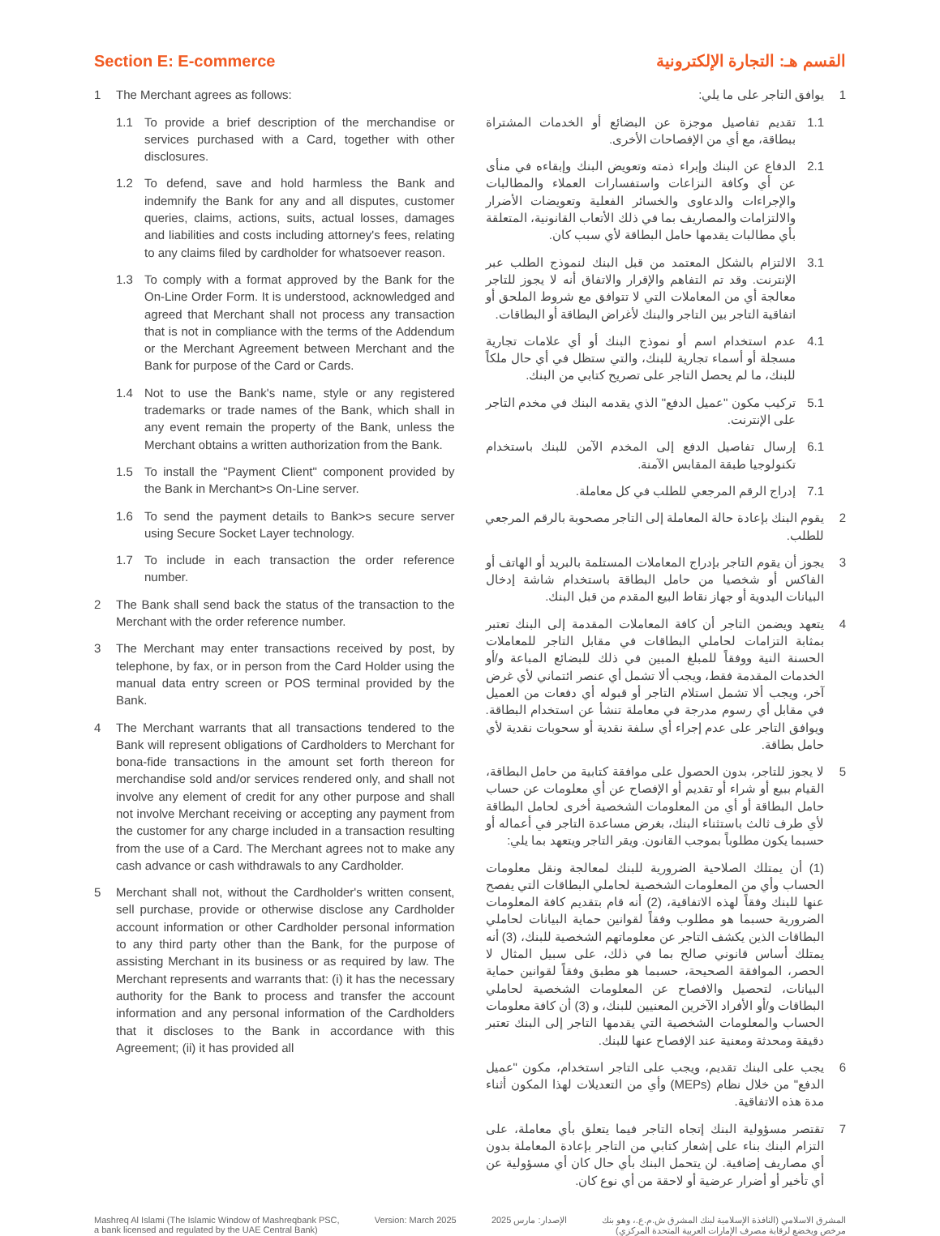Section E: E-commerce
1 The Merchant agrees as follows:
1.1 To provide a brief description of the merchandise or services purchased with a Card, together with other disclosures.
1.2 To defend, save and hold harmless the Bank and indemnify the Bank for any and all disputes, customer queries, claims, actions, suits, actual losses, damages and liabilities and costs including attorney's fees, relating to any claims filed by cardholder for whatsoever reason.
1.3 To comply with a format approved by the Bank for the On-Line Order Form. It is understood, acknowledged and agreed that Merchant shall not process any transaction that is not in compliance with the terms of the Addendum or the Merchant Agreement between Merchant and the Bank for purpose of the Card or Cards.
1.4 Not to use the Bank's name, style or any registered trademarks or trade names of the Bank, which shall in any event remain the property of the Bank, unless the Merchant obtains a written authorization from the Bank.
1.5 To install the "Payment Client" component provided by the Bank in Merchant>s On-Line server.
1.6 To send the payment details to Bank>s secure server using Secure Socket Layer technology.
1.7 To include in each transaction the order reference number.
2 The Bank shall send back the status of the transaction to the Merchant with the order reference number.
3 The Merchant may enter transactions received by post, by telephone, by fax, or in person from the Card Holder using the manual data entry screen or POS terminal provided by the Bank.
4 The Merchant warrants that all transactions tendered to the Bank will represent obligations of Cardholders to Merchant for bona-fide transactions in the amount set forth thereon for merchandise sold and/or services rendered only, and shall not involve any element of credit for any other purpose and shall not involve Merchant receiving or accepting any payment from the customer for any charge included in a transaction resulting from the use of a Card. The Merchant agrees not to make any cash advance or cash withdrawals to any Cardholder.
5 Merchant shall not, without the Cardholder's written consent, sell purchase, provide or otherwise disclose any Cardholder account information or other Cardholder personal information to any third party other than the Bank, for the purpose of assisting Merchant in its business or as required by law. The Merchant represents and warrants that: (i) it has the necessary authority for the Bank to process and transfer the account information and any personal information of the Cardholders that it discloses to the Bank in accordance with this Agreement; (ii) it has provided all
القسم هـ: التجارة الإلكترونية
1 يوافق التاجر على ما يلي:
1.1 تقديم تفاصيل موجزة عن البضائع أو الخدمات المشتراة ببطاقة، مع أي من الإفصاحات الأخرى.
2.1 الدفاع عن البنك وإبراء ذمته وتعويض البنك وإبقاءه في منأى عن أي وكافة النزاعات واستفسارات العملاء والمطالبات والإجراءات والدعاوى والخسائر الفعلية وتعويضات الأضرار والالتزامات والمصاريف بما في ذلك الأتعاب القانونية، المتعلقة بأي مطالبات يقدمها حامل البطاقة لأي سبب كان.
3.1 الالتزام بالشكل المعتمد من قبل البنك لنموذج الطلب عبر الإنترنت. وقد تم التفاهم والإقرار والاتفاق أنه لا يجوز للتاجر معالجة أي من المعاملات التي لا تتوافق مع شروط الملحق أو اتفاقية التاجر بين التاجر والبنك لأغراض البطاقة أو البطاقات.
4.1 عدم استخدام اسم أو نموذج البنك أو أي علامات تجارية مسجلة أو أسماء تجارية للبنك، والتي ستظل في أي حال ملكاً للبنك، ما لم يحصل التاجر على تصريح كتابي من البنك.
5.1 تركيب مكون "عميل الدفع" الذي يقدمه البنك في مخدم التاجر على الإنترنت.
6.1 إرسال تفاصيل الدفع إلى المخدم الآمن للبنك باستخدام تكنولوجيا طبقة المقابس الآمنة.
7.1 إدراج الرقم المرجعي للطلب في كل معاملة.
2 يقوم البنك بإعادة حالة المعاملة إلى التاجر مصحوبة بالرقم المرجعي للطلب.
3 يجوز أن يقوم التاجر بإدراج المعاملات المستلمة بالبريد أو الهاتف أو الفاكس أو شخصيا من حامل البطاقة باستخدام شاشة إدخال البيانات اليدوية أو جهاز نقاط البيع المقدم من قبل البنك.
4 يتعهد ويضمن التاجر أن كافة المعاملات المقدمة إلى البنك تعتبر بمثابة التزامات لحاملي البطاقات في مقابل التاجر للمعاملات الحسنة النية ووفقاً للمبلغ المبين في ذلك للبضائع المباعة و/أو الخدمات المقدمة فقط، ويجب ألا تشمل أي عنصر ائتماني لأي غرض آخر، ويجب ألا تشمل استلام التاجر أو قبوله أي دفعات من العميل في مقابل أي رسوم مدرجة في معاملة تنشأ عن استخدام البطاقة. ويوافق التاجر على عدم إجراء أي سلفة نقدية أو سحوبات نقدية لأي حامل بطاقة.
5 لا يجوز للتاجر، بدون الحصول على موافقة كتابية من حامل البطاقة، القيام ببيع أو شراء أو تقديم أو الإفصاح عن أي معلومات عن حساب حامل البطاقة أو أي من المعلومات الشخصية أخرى لحامل البطاقة لأي طرف ثالث باستثناء البنك، بغرض مساعدة التاجر في أعماله أو حسبما يكون مطلوباً بموجب القانون. ويقر التاجر ويتعهد بما يلي:
(1) أن يمتلك الصلاحية الضرورية للبنك لمعالجة ونقل معلومات الحساب وأي من المعلومات الشخصية لحاملي البطاقات التي يفصح عنها للبنك وفقاً لهذه الاتفاقية، (2) أنه قام بتقديم كافة المعلومات الضرورية حسبما هو مطلوب وفقاً لقوانين حماية البيانات لحاملي البطاقات الذين يكشف التاجر عن معلوماتهم الشخصية للبنك، (3) أنه يمتلك أساس قانوني صالح بما في ذلك، على سبيل المثال لا الحصر، الموافقة الصحيحة، حسبما هو مطبق وفقاً لقوانين حماية البيانات، لتحصيل والافصاح عن المعلومات الشخصية لحاملي البطاقات و/أو الأفراد الآخرين المعنيين للبنك، و (3) أن كافة معلومات الحساب والمعلومات الشخصية التي يقدمها التاجر إلى البنك تعتبر دقيقة ومحدثة ومعنية عند الإفصاح عنها للبنك.
6 يجب على البنك تقديم، ويجب على التاجر استخدام، مكون "عميل الدفع" من خلال نظام (MEPs) وأي من التعديلات لهذا المكون أثناء مدة هذه الاتفاقية.
7 تقتصر مسؤولية البنك إتجاه التاجر فيما يتعلق بأي معاملة، على التزام البنك بناء على إشعار كتابي من التاجر بإعادة المعاملة بدون أي مصاريف إضافية. لن يتحمل البنك بأي حال كان أي مسؤولية عن أي تأخير أو أضرار عرضية أو لاحقة من أي نوع كان.
Mashreq Al Islami (The Islamic Window of Mashreqbank PSC,
a bank licensed and regulated by the UAE Central Bank) Version: March 2025 الإصدار: مارس 2025 المشرق الاسلامي (النافذة الإسلامية لبنك المشرق ش.م.ع.، وهو بنك
مرخص ويخضع لرقابة مصرف الإمارات العربية المتحدة المركزي)